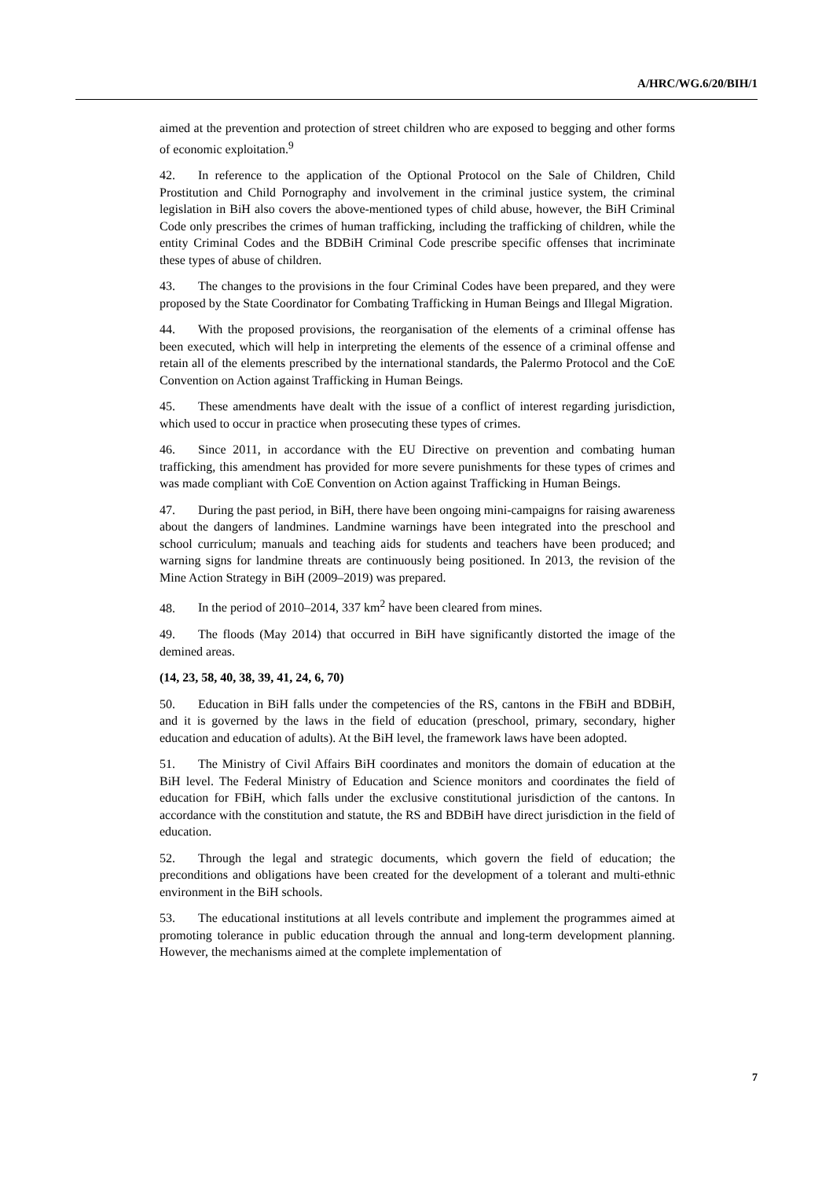A/HRC/WG.6/20/BIH/1
aimed at the prevention and protection of street children who are exposed to begging and other forms of economic exploitation.<sup>9</sup>
42. In reference to the application of the Optional Protocol on the Sale of Children, Child Prostitution and Child Pornography and involvement in the criminal justice system, the criminal legislation in BiH also covers the above-mentioned types of child abuse, however, the BiH Criminal Code only prescribes the crimes of human trafficking, including the trafficking of children, while the entity Criminal Codes and the BDBiH Criminal Code prescribe specific offenses that incriminate these types of abuse of children.
43. The changes to the provisions in the four Criminal Codes have been prepared, and they were proposed by the State Coordinator for Combating Trafficking in Human Beings and Illegal Migration.
44. With the proposed provisions, the reorganisation of the elements of a criminal offense has been executed, which will help in interpreting the elements of the essence of a criminal offense and retain all of the elements prescribed by the international standards, the Palermo Protocol and the CoE Convention on Action against Trafficking in Human Beings.
45. These amendments have dealt with the issue of a conflict of interest regarding jurisdiction, which used to occur in practice when prosecuting these types of crimes.
46. Since 2011, in accordance with the EU Directive on prevention and combating human trafficking, this amendment has provided for more severe punishments for these types of crimes and was made compliant with CoE Convention on Action against Trafficking in Human Beings.
47. During the past period, in BiH, there have been ongoing mini-campaigns for raising awareness about the dangers of landmines. Landmine warnings have been integrated into the preschool and school curriculum; manuals and teaching aids for students and teachers have been produced; and warning signs for landmine threats are continuously being positioned. In 2013, the revision of the Mine Action Strategy in BiH (2009–2019) was prepared.
48. In the period of 2010–2014, 337 km<sup>2</sup> have been cleared from mines.
49. The floods (May 2014) that occurred in BiH have significantly distorted the image of the demined areas.
(14, 23, 58, 40, 38, 39, 41, 24, 6, 70)
50. Education in BiH falls under the competencies of the RS, cantons in the FBiH and BDBiH, and it is governed by the laws in the field of education (preschool, primary, secondary, higher education and education of adults). At the BiH level, the framework laws have been adopted.
51. The Ministry of Civil Affairs BiH coordinates and monitors the domain of education at the BiH level. The Federal Ministry of Education and Science monitors and coordinates the field of education for FBiH, which falls under the exclusive constitutional jurisdiction of the cantons. In accordance with the constitution and statute, the RS and BDBiH have direct jurisdiction in the field of education.
52. Through the legal and strategic documents, which govern the field of education; the preconditions and obligations have been created for the development of a tolerant and multi-ethnic environment in the BiH schools.
53. The educational institutions at all levels contribute and implement the programmes aimed at promoting tolerance in public education through the annual and long-term development planning. However, the mechanisms aimed at the complete implementation of
7